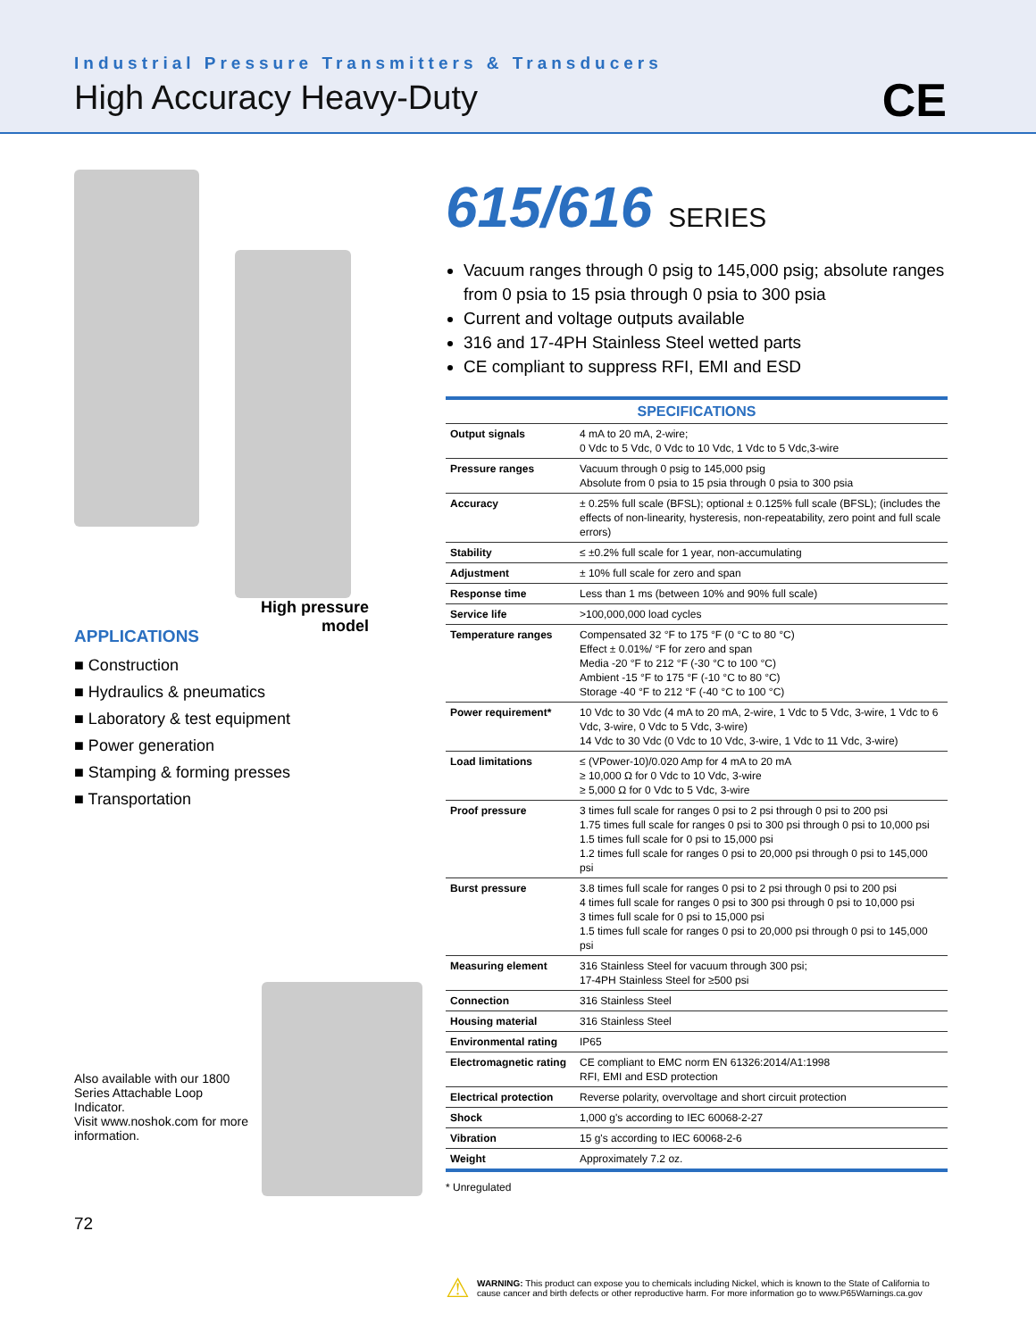Industrial Pressure Transmitters & Transducers
High Accuracy Heavy-Duty
CE
High pressure
model
APPLICATIONS
■ Construction
■ Hydraulics & pneumatics
■ Laboratory & test equipment
■ Power generation
■ Stamping & forming presses
■ Transportation
Also available with our 1800 Series Attachable Loop Indicator.
Visit www.noshok.com for more information.
72
615/616 SERIES
Vacuum ranges through 0 psig to 145,000 psig; absolute ranges from 0 psia to 15 psia through 0 psia to 300 psia
Current and voltage outputs available
316 and 17-4PH Stainless Steel wetted parts
CE compliant to suppress RFI, EMI and ESD
| SPECIFICATIONS | |
| --- | --- |
| Output signals | 4 mA to 20 mA, 2-wire; 0 Vdc to 5 Vdc, 0 Vdc to 10 Vdc, 1 Vdc to 5 Vdc,3-wire |
| Pressure ranges | Vacuum through 0 psig to 145,000 psig Absolute from 0 psia to 15 psia through 0 psia to 300 psia |
| Accuracy | ± 0.25% full scale (BFSL); optional ± 0.125% full scale (BFSL); (includes the effects of non-linearity, hysteresis, non-repeatability, zero point and full scale errors) |
| Stability | ≤ ±0.2% full scale for 1 year, non-accumulating |
| Adjustment | ± 10% full scale for zero and span |
| Response time | Less than 1 ms (between 10% and 90% full scale) |
| Service life | >100,000,000 load cycles |
| Temperature ranges | Compensated 32 °F to 175 °F (0 °C to 80 °C) Effect ± 0.01%/ °F for zero and span Media -20 °F to 212 °F (-30 °C to 100 °C) Ambient -15 °F to 175 °F (-10 °C to 80 °C) Storage -40 °F to 212 °F (-40 °C to 100 °C) |
| Power requirement* | 10 Vdc to 30 Vdc (4 mA to 20 mA, 2-wire, 1 Vdc to 5 Vdc, 3-wire, 1 Vdc to 6 Vdc, 3-wire, 0 Vdc to 5 Vdc, 3-wire) 14 Vdc to 30 Vdc (0 Vdc to 10 Vdc, 3-wire, 1 Vdc to 11 Vdc, 3-wire) |
| Load limitations | ≤ (VPower-10)/0.020 Amp for 4 mA to 20 mA ≥ 10,000 Ω for 0 Vdc to 10 Vdc, 3-wire ≥ 5,000 Ω for 0 Vdc to 5 Vdc, 3-wire |
| Proof pressure | 3 times full scale for ranges 0 psi to 2 psi through 0 psi to 200 psi 1.75 times full scale for ranges 0 psi to 300 psi through 0 psi to 10,000 psi 1.5 times full scale for 0 psi to 15,000 psi 1.2 times full scale for ranges 0 psi to 20,000 psi through 0 psi to 145,000 psi |
| Burst pressure | 3.8 times full scale for ranges 0 psi to 2 psi through 0 psi to 200 psi 4 times full scale for ranges 0 psi to 300 psi through 0 psi to 10,000 psi 3 times full scale for 0 psi to 15,000 psi 1.5 times full scale for ranges 0 psi to 20,000 psi through 0 psi to 145,000 psi |
| Measuring element | 316 Stainless Steel for vacuum through 300 psi; 17-4PH Stainless Steel for ≥500 psi |
| Connection | 316 Stainless Steel |
| Housing material | 316 Stainless Steel |
| Environmental rating | IP65 |
| Electromagnetic rating | CE compliant to EMC norm EN 61326:2014/A1:1998 RFI, EMI and ESD protection |
| Electrical protection | Reverse polarity, overvoltage and short circuit protection |
| Shock | 1,000 g's according to IEC 60068-2-27 |
| Vibration | 15 g's according to IEC 60068-2-6 |
| Weight | Approximately 7.2 oz. |
* Unregulated
⚠
WARNING: This product can expose you to chemicals including Nickel, which is known to the State of California to cause cancer and birth defects or other reproductive harm. For more information go to www.P65Warnings.ca.gov